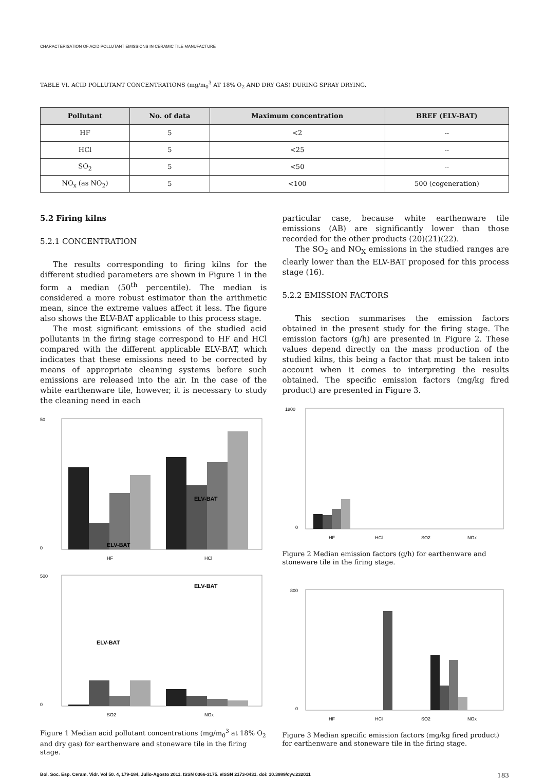CHARACTERISATION OF ACID POLLUTANT EMISSIONS IN CERAMIC TILE MANUFACTURE
TABLE VI. ACID POLLUTANT CONCENTRATIONS (mg/m<sub>0</sub><sup>3</sup> AT 18% O<sub>2</sub> AND DRY GAS) DURING SPRAY DRYING.
| Pollutant | No. of data | Maximum concentration | BREF (ELV-BAT) |
| --- | --- | --- | --- |
| HF | 5 | <2 | -- |
| HCl | 5 | <25 | -- |
| SO<sub>2</sub> | 5 | <50 | -- |
| NO<sub>x</sub> (as NO<sub>2</sub>) | 5 | <100 | 500 (cogeneration) |
5.2 Firing kilns
5.2.1 CONCENTRATION
The results corresponding to firing kilns for the different studied parameters are shown in Figure 1 in the form a median (50<sup>th</sup> percentile). The median is considered a more robust estimator than the arithmetic mean, since the extreme values affect it less. The figure also shows the ELV-BAT applicable to this process stage.
The most significant emissions of the studied acid pollutants in the firing stage correspond to HF and HCl compared with the different applicable ELV-BAT, which indicates that these emissions need to be corrected by means of appropriate cleaning systems before such emissions are released into the air. In the case of the white earthenware tile, however, it is necessary to study the cleaning need in each
50
0
ELV-BAT
ELV-BAT
HF
HCl
500
0
ELV-BAT
ELV-BAT
SO2
NOx
Figure 1 Median acid pollutant concentrations (mg/m<sub>0</sub><sup>3</sup> at 18% O<sub>2</sub> and dry gas) for earthenware and stoneware tile in the firing stage.
particular case, because white earthenware tile emissions (AB) are significantly lower than those recorded for the other products (20)(21)(22).
The SO<sub>2</sub> and NO<sub>X</sub> emissions in the studied ranges are clearly lower than the ELV-BAT proposed for this process stage (16).
5.2.2 EMISSION FACTORS
This section summarises the emission factors obtained in the present study for the firing stage. The emission factors (g/h) are presented in Figure 2. These values depend directly on the mass production of the studied kilns, this being a factor that must be taken into account when it comes to interpreting the results obtained. The specific emission factors (mg/kg fired product) are presented in Figure 3.
1800
0
HF
HCl
SO2
NOx
Figure 2 Median emission factors (g/h) for earthenware and stoneware tile in the firing stage.
800
0
HF
HCl
SO2
NOx
Figure 3 Median specific emission factors (mg/kg fired product) for earthenware and stoneware tile in the firing stage.
Bol. Soc. Esp. Ceram. Vidr. Vol 50. 4, 179-184, Julio-Agosto 2011. ISSN 0366-3175. eISSN 2173-0431. doi: 10.3989/cyv.232011 183